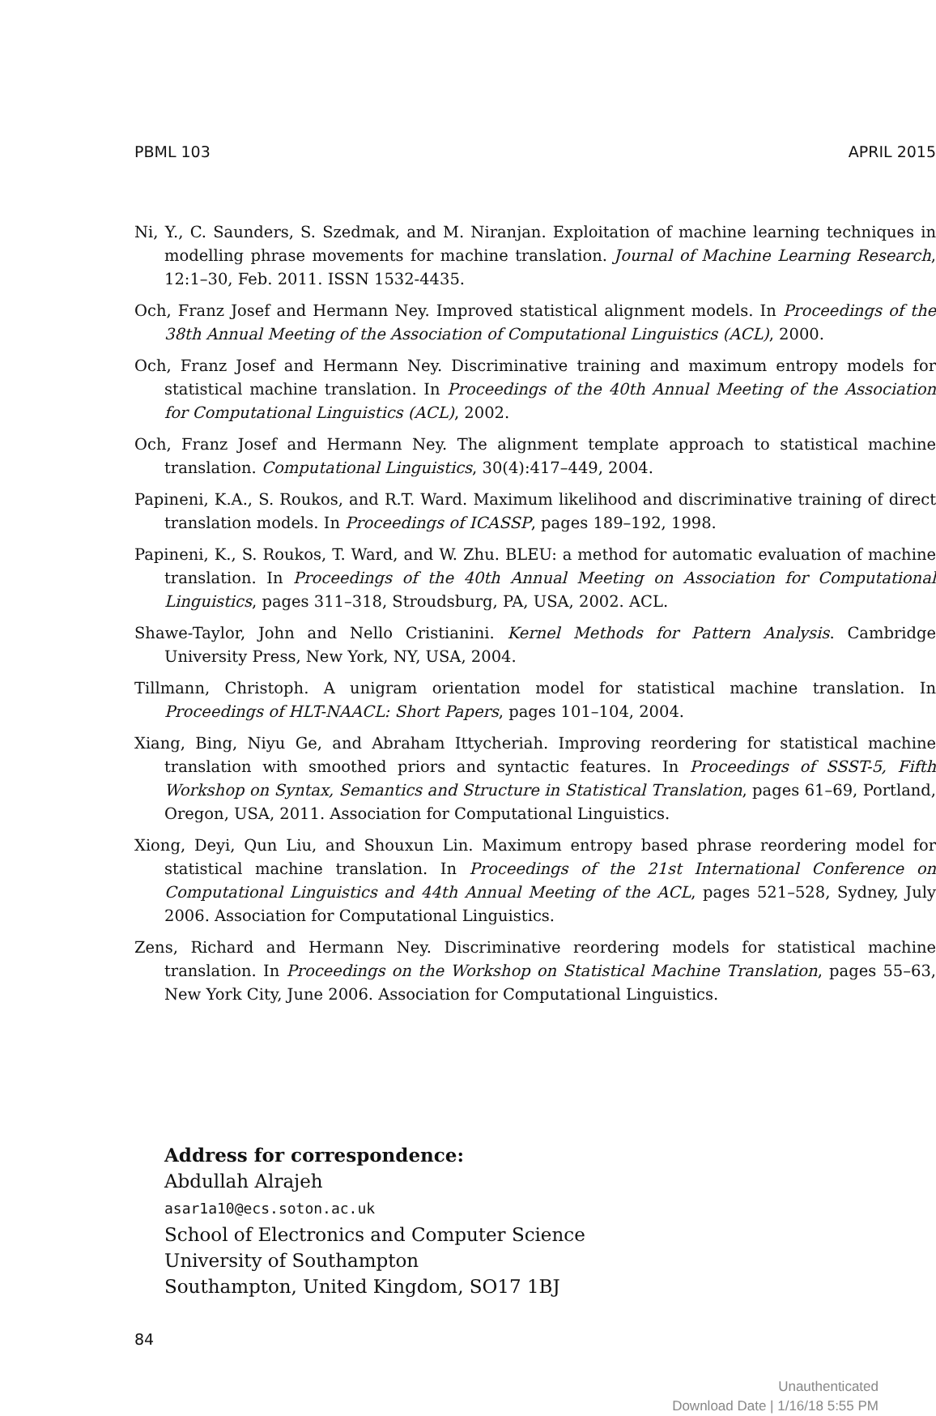PBML 103 APRIL 2015
Ni, Y., C. Saunders, S. Szedmak, and M. Niranjan. Exploitation of machine learning techniques in modelling phrase movements for machine translation. Journal of Machine Learning Research, 12:1–30, Feb. 2011. ISSN 1532-4435.
Och, Franz Josef and Hermann Ney. Improved statistical alignment models. In Proceedings of the 38th Annual Meeting of the Association of Computational Linguistics (ACL), 2000.
Och, Franz Josef and Hermann Ney. Discriminative training and maximum entropy models for statistical machine translation. In Proceedings of the 40th Annual Meeting of the Association for Computational Linguistics (ACL), 2002.
Och, Franz Josef and Hermann Ney. The alignment template approach to statistical machine translation. Computational Linguistics, 30(4):417–449, 2004.
Papineni, K.A., S. Roukos, and R.T. Ward. Maximum likelihood and discriminative training of direct translation models. In Proceedings of ICASSP, pages 189–192, 1998.
Papineni, K., S. Roukos, T. Ward, and W. Zhu. BLEU: a method for automatic evaluation of machine translation. In Proceedings of the 40th Annual Meeting on Association for Computational Linguistics, pages 311–318, Stroudsburg, PA, USA, 2002. ACL.
Shawe-Taylor, John and Nello Cristianini. Kernel Methods for Pattern Analysis. Cambridge University Press, New York, NY, USA, 2004.
Tillmann, Christoph. A unigram orientation model for statistical machine translation. In Proceedings of HLT-NAACL: Short Papers, pages 101–104, 2004.
Xiang, Bing, Niyu Ge, and Abraham Ittycheriah. Improving reordering for statistical machine translation with smoothed priors and syntactic features. In Proceedings of SSST-5, Fifth Workshop on Syntax, Semantics and Structure in Statistical Translation, pages 61–69, Portland, Oregon, USA, 2011. Association for Computational Linguistics.
Xiong, Deyi, Qun Liu, and Shouxun Lin. Maximum entropy based phrase reordering model for statistical machine translation. In Proceedings of the 21st International Conference on Computational Linguistics and 44th Annual Meeting of the ACL, pages 521–528, Sydney, July 2006. Association for Computational Linguistics.
Zens, Richard and Hermann Ney. Discriminative reordering models for statistical machine translation. In Proceedings on the Workshop on Statistical Machine Translation, pages 55–63, New York City, June 2006. Association for Computational Linguistics.
Address for correspondence:
Abdullah Alrajeh
asar1a10@ecs.soton.ac.uk
School of Electronics and Computer Science
University of Southampton
Southampton, United Kingdom, SO17 1BJ
84
Unauthenticated
Download Date | 1/16/18 5:55 PM